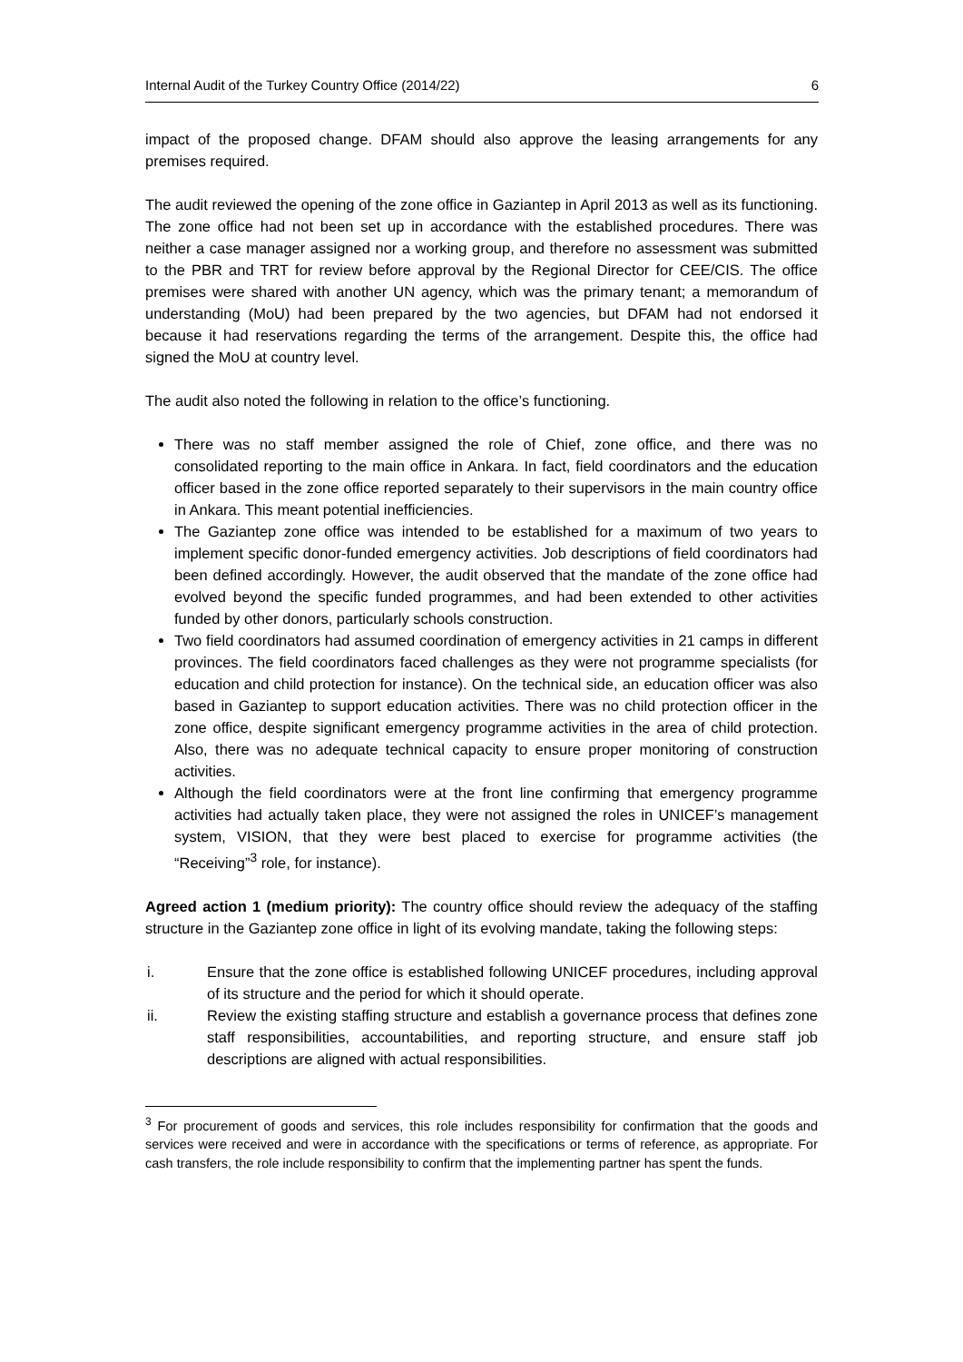Internal Audit of the Turkey Country Office (2014/22) 6
impact of the proposed change. DFAM should also approve the leasing arrangements for any premises required.
The audit reviewed the opening of the zone office in Gaziantep in April 2013 as well as its functioning. The zone office had not been set up in accordance with the established procedures. There was neither a case manager assigned nor a working group, and therefore no assessment was submitted to the PBR and TRT for review before approval by the Regional Director for CEE/CIS. The office premises were shared with another UN agency, which was the primary tenant; a memorandum of understanding (MoU) had been prepared by the two agencies, but DFAM had not endorsed it because it had reservations regarding the terms of the arrangement. Despite this, the office had signed the MoU at country level.
The audit also noted the following in relation to the office’s functioning.
There was no staff member assigned the role of Chief, zone office, and there was no consolidated reporting to the main office in Ankara. In fact, field coordinators and the education officer based in the zone office reported separately to their supervisors in the main country office in Ankara. This meant potential inefficiencies.
The Gaziantep zone office was intended to be established for a maximum of two years to implement specific donor-funded emergency activities. Job descriptions of field coordinators had been defined accordingly. However, the audit observed that the mandate of the zone office had evolved beyond the specific funded programmes, and had been extended to other activities funded by other donors, particularly schools construction.
Two field coordinators had assumed coordination of emergency activities in 21 camps in different provinces. The field coordinators faced challenges as they were not programme specialists (for education and child protection for instance). On the technical side, an education officer was also based in Gaziantep to support education activities. There was no child protection officer in the zone office, despite significant emergency programme activities in the area of child protection. Also, there was no adequate technical capacity to ensure proper monitoring of construction activities.
Although the field coordinators were at the front line confirming that emergency programme activities had actually taken place, they were not assigned the roles in UNICEF’s management system, VISION, that they were best placed to exercise for programme activities (the “Receiving”<sup>3</sup> role, for instance).
Agreed action 1 (medium priority): The country office should review the adequacy of the staffing structure in the Gaziantep zone office in light of its evolving mandate, taking the following steps:
i. Ensure that the zone office is established following UNICEF procedures, including approval of its structure and the period for which it should operate.
ii. Review the existing staffing structure and establish a governance process that defines zone staff responsibilities, accountabilities, and reporting structure, and ensure staff job descriptions are aligned with actual responsibilities.
<sup>3</sup> For procurement of goods and services, this role includes responsibility for confirmation that the goods and services were received and were in accordance with the specifications or terms of reference, as appropriate. For cash transfers, the role include responsibility to confirm that the implementing partner has spent the funds.